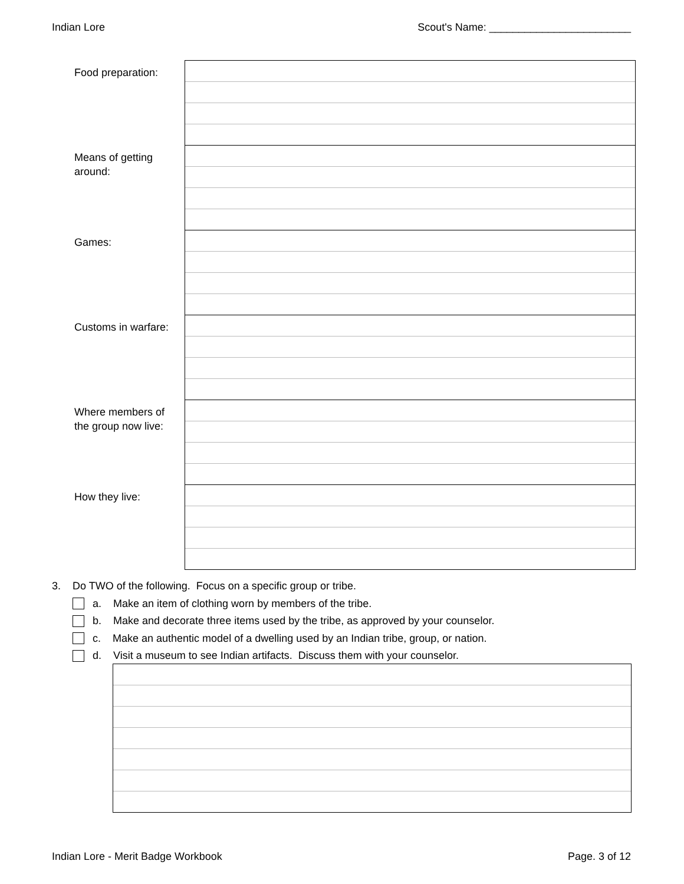Indian Lore Scout's Name: ________________________
| Food preparation: | |
| Means of getting around: | |
| Games: | |
| Customs in warfare: | |
| Where members of the group now live: | |
| How they live: | |
3. Do TWO of the following. Focus on a specific group or tribe.
a. Make an item of clothing worn by members of the tribe.
b. Make and decorate three items used by the tribe, as approved by your counselor.
c. Make an authentic model of a dwelling used by an Indian tribe, group, or nation.
d. Visit a museum to see Indian artifacts. Discuss them with your counselor.
Indian Lore - Merit Badge Workbook Page. 3 of 12